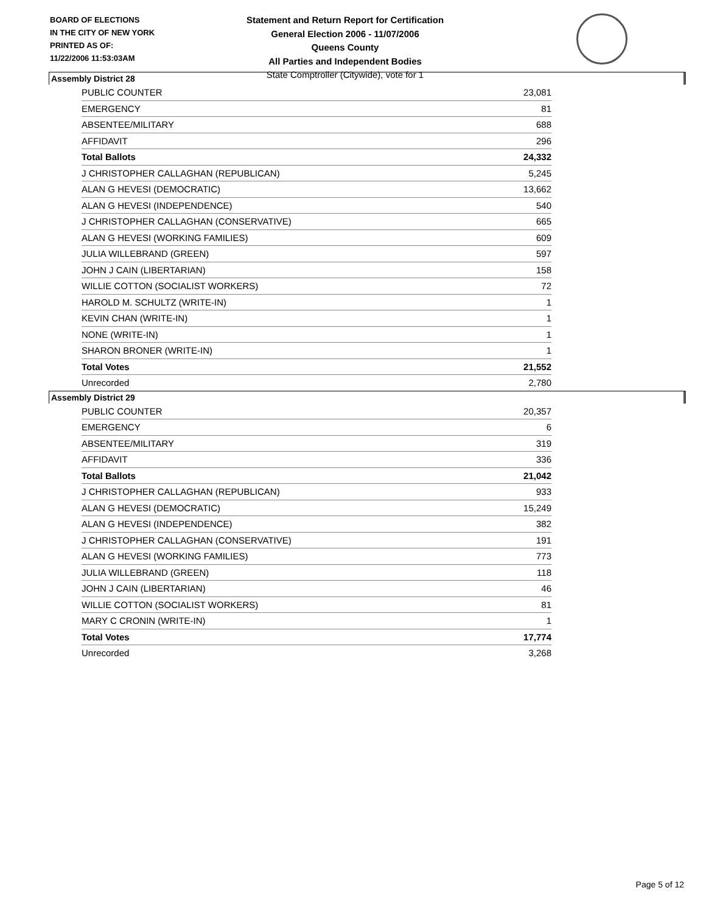BOARD OF ELECTIONS
IN THE CITY OF NEW YORK
PRINTED AS OF:
11/22/2006 11:53:03AM
Statement and Return Report for Certification
General Election 2006 - 11/07/2006
Queens County
All Parties and Independent Bodies
State Comptroller (Citywide), vote for 1
Assembly District 28
| PUBLIC COUNTER | 23,081 |
| EMERGENCY | 81 |
| ABSENTEE/MILITARY | 688 |
| AFFIDAVIT | 296 |
| Total Ballots | 24,332 |
| J CHRISTOPHER CALLAGHAN (REPUBLICAN) | 5,245 |
| ALAN G HEVESI (DEMOCRATIC) | 13,662 |
| ALAN G HEVESI (INDEPENDENCE) | 540 |
| J CHRISTOPHER CALLAGHAN (CONSERVATIVE) | 665 |
| ALAN G HEVESI (WORKING FAMILIES) | 609 |
| JULIA WILLEBRAND (GREEN) | 597 |
| JOHN J CAIN (LIBERTARIAN) | 158 |
| WILLIE COTTON (SOCIALIST WORKERS) | 72 |
| HAROLD M. SCHULTZ (WRITE-IN) | 1 |
| KEVIN CHAN (WRITE-IN) | 1 |
| NONE (WRITE-IN) | 1 |
| SHARON BRONER (WRITE-IN) | 1 |
| Total Votes | 21,552 |
| Unrecorded | 2,780 |
Assembly District 29
| PUBLIC COUNTER | 20,357 |
| EMERGENCY | 6 |
| ABSENTEE/MILITARY | 319 |
| AFFIDAVIT | 336 |
| Total Ballots | 21,042 |
| J CHRISTOPHER CALLAGHAN (REPUBLICAN) | 933 |
| ALAN G HEVESI (DEMOCRATIC) | 15,249 |
| ALAN G HEVESI (INDEPENDENCE) | 382 |
| J CHRISTOPHER CALLAGHAN (CONSERVATIVE) | 191 |
| ALAN G HEVESI (WORKING FAMILIES) | 773 |
| JULIA WILLEBRAND (GREEN) | 118 |
| JOHN J CAIN (LIBERTARIAN) | 46 |
| WILLIE COTTON (SOCIALIST WORKERS) | 81 |
| MARY C CRONIN (WRITE-IN) | 1 |
| Total Votes | 17,774 |
| Unrecorded | 3,268 |
Page 5 of 12